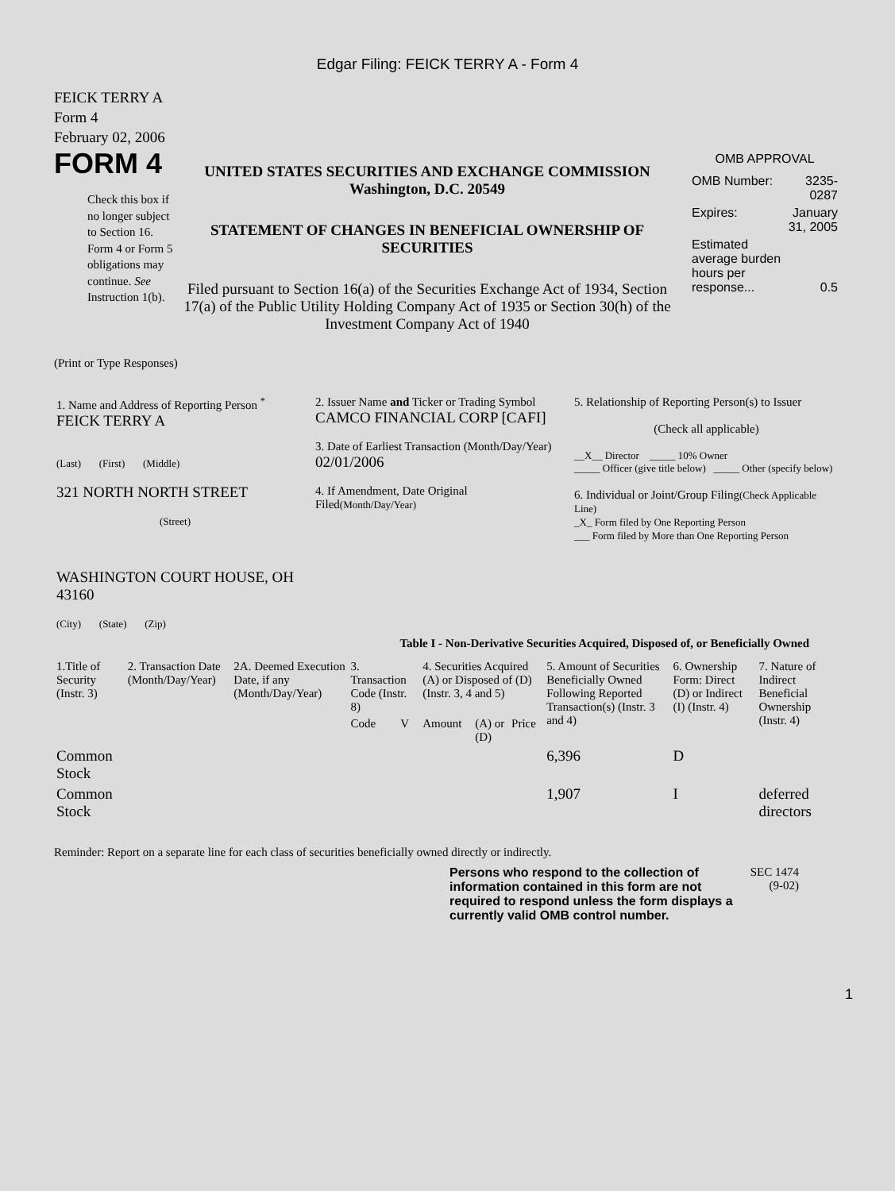Edgar Filing: FEICK TERRY A - Form 4
FEICK TERRY A
Form 4
February 02, 2006
FORM 4
Check this box if no longer subject to Section 16. Form 4 or Form 5 obligations may continue. See Instruction 1(b).
UNITED STATES SECURITIES AND EXCHANGE COMMISSION
Washington, D.C. 20549
STATEMENT OF CHANGES IN BENEFICIAL OWNERSHIP OF SECURITIES
Filed pursuant to Section 16(a) of the Securities Exchange Act of 1934, Section 17(a) of the Public Utility Holding Company Act of 1935 or Section 30(h) of the Investment Company Act of 1940
OMB APPROVAL
| OMB Number: | 3235-0287 |
| Expires: | January 31, 2005 |
| Estimated average burden hours per response... | 0.5 |
(Print or Type Responses)
| 1. Name and Address of Reporting Person <sup>*</sup> FEICK TERRY A (Last) (First) (Middle) 321 NORTH NORTH STREET (Street) WASHINGTON COURT HOUSE, OH 43160 (City) (State) (Zip) | 2. Issuer Name and Ticker or Trading Symbol CAMCO FINANCIAL CORP [CAFI] 3. Date of Earliest Transaction (Month/Day/Year) 02/01/2006 4. If Amendment, Date Original Filed (Month/Day/Year) | 5. Relationship of Reporting Person(s) to Issuer (Check all applicable) __X__ Director _____ 10% Owner _____ Officer (give title below) _____ Other (specify below) 6. Individual or Joint/Group Filing (Check Applicable Line) _X_ Form filed by One Reporting Person ___ Form filed by More than One Reporting Person |
Table I - Non-Derivative Securities Acquired, Disposed of, or Beneficially Owned
| 1.Title of Security (Instr. 3) | 2. Transaction Date (Month/Day/Year) | 2A. Deemed Execution Date, if any (Month/Day/Year) | 3. Transaction Code (Instr. 8) | | 4. Securities Acquired (A) or Disposed of (D) (Instr. 3, 4 and 5) | | | 5. Amount of Securities Beneficially Owned Following Reported Transaction(s) (Instr. 3 and 4) | 6. Ownership Form: Direct (D) or Indirect (I) (Instr. 4) | 7. Nature of Indirect Beneficial Ownership (Instr. 4) |
| --- | --- | --- | --- | --- | --- | --- | --- | --- | --- | --- |
| | | | Code | V | Amount | (A) or (D) | Price | | | |
| Common Stock | | | | | | | | 6,396 | D | |
| Common Stock | | | | | | | | 1,907 | I | deferred directors |
Reminder: Report on a separate line for each class of securities beneficially owned directly or indirectly.
Persons who respond to the collection of information contained in this form are not required to respond unless the form displays a currently valid OMB control number.
SEC 1474
(9-02)
1